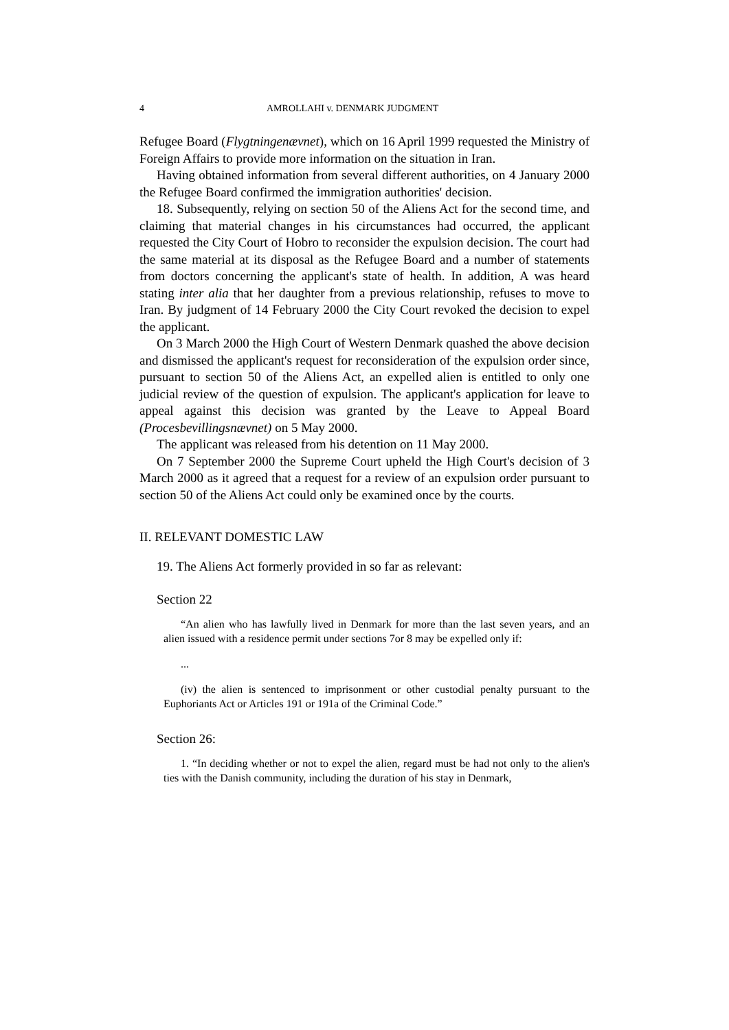4 AMROLLAHI v. DENMARK JUDGMENT
Refugee Board (Flygtningenævnet), which on 16 April 1999 requested the Ministry of Foreign Affairs to provide more information on the situation in Iran.
Having obtained information from several different authorities, on 4 January 2000 the Refugee Board confirmed the immigration authorities' decision.
18. Subsequently, relying on section 50 of the Aliens Act for the second time, and claiming that material changes in his circumstances had occurred, the applicant requested the City Court of Hobro to reconsider the expulsion decision. The court had the same material at its disposal as the Refugee Board and a number of statements from doctors concerning the applicant's state of health. In addition, A was heard stating inter alia that her daughter from a previous relationship, refuses to move to Iran. By judgment of 14 February 2000 the City Court revoked the decision to expel the applicant.
On 3 March 2000 the High Court of Western Denmark quashed the above decision and dismissed the applicant's request for reconsideration of the expulsion order since, pursuant to section 50 of the Aliens Act, an expelled alien is entitled to only one judicial review of the question of expulsion. The applicant's application for leave to appeal against this decision was granted by the Leave to Appeal Board (Procesbevillingsnævnet) on 5 May 2000.
The applicant was released from his detention on 11 May 2000.
On 7 September 2000 the Supreme Court upheld the High Court's decision of 3 March 2000 as it agreed that a request for a review of an expulsion order pursuant to section 50 of the Aliens Act could only be examined once by the courts.
II. RELEVANT DOMESTIC LAW
19. The Aliens Act formerly provided in so far as relevant:
Section 22
“An alien who has lawfully lived in Denmark for more than the last seven years, and an alien issued with a residence permit under sections 7or 8 may be expelled only if:
...
(iv) the alien is sentenced to imprisonment or other custodial penalty pursuant to the Euphoriants Act or Articles 191 or 191a of the Criminal Code.”
Section 26:
1. “In deciding whether or not to expel the alien, regard must be had not only to the alien's ties with the Danish community, including the duration of his stay in Denmark,